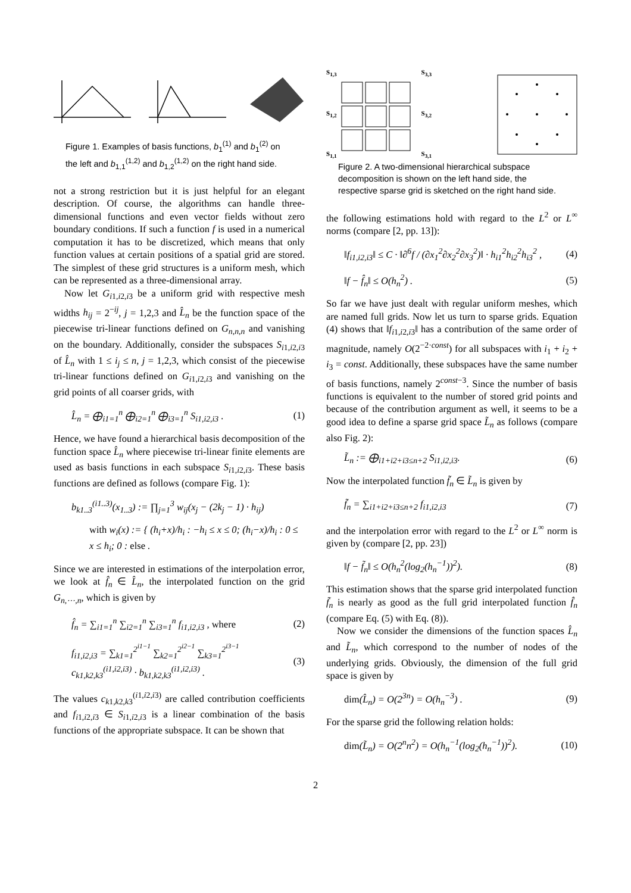Figure 1. Examples of basis functions, b<sub>1</sub><sup>(1)</sup> and b<sub>1</sub><sup>(2)</sup> on the left and b<sub>1,1</sub><sup>(1,2)</sup> and b<sub>1,2</sub><sup>(1,2)</sup> on the right hand side.
not a strong restriction but it is just helpful for an elegant description. Of course, the algorithms can handle three-dimensional functions and even vector fields without zero boundary conditions. If such a function f is used in a numerical computation it has to be discretized, which means that only function values at certain positions of a spatial grid are stored. The simplest of these grid structures is a uniform mesh, which can be represented as a three-dimensional array.
Now let G<sub>i1,i2,i3</sub> be a uniform grid with respective mesh widths h<sub>ij</sub> = 2<sup>−ij</sup>, j = 1,2,3 and L̂<sub>n</sub> be the function space of the piecewise tri-linear functions defined on G<sub>n,n,n</sub> and vanishing on the boundary. Additionally, consider the subspaces S<sub>i1,i2,i3</sub> of L̂<sub>n</sub> with 1 ≤ i<sub>j</sub> ≤ n, j = 1,2,3, which consist of the piecewise tri-linear functions defined on G<sub>i1,i2,i3</sub> and vanishing on the grid points of all coarser grids, with
L̂<sub>n</sub> = ⨁<sub>i1=1</sub><sup>n</sup> ⨁<sub>i2=1</sub><sup>n</sup> ⨁<sub>i3=1</sub><sup>n</sup> S<sub>i1,i2,i3</sub> . (1)
Hence, we have found a hierarchical basis decomposition of the function space L̂<sub>n</sub> where piecewise tri-linear finite elements are used as basis functions in each subspace S<sub>i1,i2,i3</sub>. These basis functions are defined as follows (compare Fig. 1):
b<sub>k1..3</sub><sup>(i1..3)</sup>(x<sub>1..3</sub>) := ∏<sub>j=1</sub><sup>3</sup> w<sub>ij</sub>(x<sub>j</sub> − (2k<sub>j</sub> − 1) · h<sub>ij</sub>)
with w<sub>i</sub>(x) := { (h<sub>i</sub>+x)/h<sub>i</sub> : −h<sub>i</sub> ≤ x ≤ 0; (h<sub>i</sub>−x)/h<sub>i</sub> : 0 ≤ x ≤ h<sub>i</sub>; 0 : else .
Since we are interested in estimations of the interpolation error, we look at f̂<sub>n</sub> ∈ L̂<sub>n</sub>, the interpolated function on the grid G<sub>n,⋯,n</sub>, which is given by
f̂<sub>n</sub> = ∑<sub>i1=1</sub><sup>n</sup> ∑<sub>i2=1</sub><sup>n</sup> ∑<sub>i3=1</sub><sup>n</sup> f<sub>i1,i2,i3</sub> , where (2)
f<sub>i1,i2,i3</sub> = ∑<sub>k1=1</sub><sup>2<sup>i1−1</sup></sup> ∑<sub>k2=1</sub><sup>2<sup>i2−1</sup></sup> ∑<sub>k3=1</sub><sup>2<sup>i3−1</sup></sup> c<sub>k1,k2,k3</sub><sup>(i1,i2,i3)</sup> · b<sub>k1,k2,k3</sub><sup>(i1,i2,i3)</sup> . (3)
The values c<sub>k1,k2,k3</sub><sup>(i1,i2,i3)</sup> are called contribution coefficients and f<sub>i1,i2,i3</sub> ∈ S<sub>i1,i2,i3</sub> is a linear combination of the basis functions of the appropriate subspace. It can be shown that
S<sub>1,3</sub>
S<sub>1,2</sub>
S<sub>1,1</sub>
S<sub>3,3</sub>
S<sub>3,2</sub>
S<sub>3,1</sub>
Figure 2. A two-dimensional hierarchical subspace decomposition is shown on the left hand side, the respective sparse grid is sketched on the right hand side.
the following estimations hold with regard to the L<sup>2</sup> or L<sup>∞</sup> norms (compare [2, pp. 13]):
‖f<sub>i1,i2,i3</sub>‖ ≤ C · ‖∂<sup>6</sup>f / (∂x<sub>1</sub><sup>2</sup>∂x<sub>2</sub><sup>2</sup>∂x<sub>3</sub><sup>2</sup>)‖ · h<sub>i1</sub><sup>2</sup>h<sub>i2</sub><sup>2</sup>h<sub>i3</sub><sup>2</sup> , (4)
‖f − f̂<sub>n</sub>‖ ≤ O(h<sub>n</sub><sup>2</sup>) . (5)
So far we have just dealt with regular uniform meshes, which are named full grids. Now let us turn to sparse grids. Equation (4) shows that ‖f<sub>i1,i2,i3</sub>‖ has a contribution of the same order of magnitude, namely O(2<sup>−2·const</sup>) for all subspaces with i<sub>1</sub> + i<sub>2</sub> + i<sub>3</sub> = const. Additionally, these subspaces have the same number of basis functions, namely 2<sup>const−3</sup>. Since the number of basis functions is equivalent to the number of stored grid points and because of the contribution argument as well, it seems to be a good idea to define a sparse grid space L̃<sub>n</sub> as follows (compare also Fig. 2):
L̃<sub>n</sub> := ⨁<sub>i1+i2+i3≤n+2</sub> S<sub>i1,i2,i3</sub>. (6)
Now the interpolated function f̃<sub>n</sub> ∈ L̃<sub>n</sub> is given by
f̃<sub>n</sub> = ∑<sub>i1+i2+i3≤n+2</sub> f<sub>i1,i2,i3</sub> (7)
and the interpolation error with regard to the L<sup>2</sup> or L<sup>∞</sup> norm is given by (compare [2, pp. 23])
‖f − f̃<sub>n</sub>‖ ≤ O(h<sub>n</sub><sup>2</sup>(log<sub>2</sub>(h<sub>n</sub><sup>−1</sup>))<sup>2</sup>). (8)
This estimation shows that the sparse grid interpolated function f̃<sub>n</sub> is nearly as good as the full grid interpolated function f̂<sub>n</sub> (compare Eq. (5) with Eq. (8)).
Now we consider the dimensions of the function spaces L̂<sub>n</sub> and L̃<sub>n</sub>, which correspond to the number of nodes of the underlying grids. Obviously, the dimension of the full grid space is given by
dim(L̂<sub>n</sub>) = O(2<sup>3n</sup>) = O(h<sub>n</sub><sup>−3</sup>) . (9)
For the sparse grid the following relation holds:
dim(L̃<sub>n</sub>) = O(2<sup>n</sup>n<sup>2</sup>) = O(h<sub>n</sub><sup>−1</sup>(log<sub>2</sub>(h<sub>n</sub><sup>−1</sup>))<sup>2</sup>). (10)
2